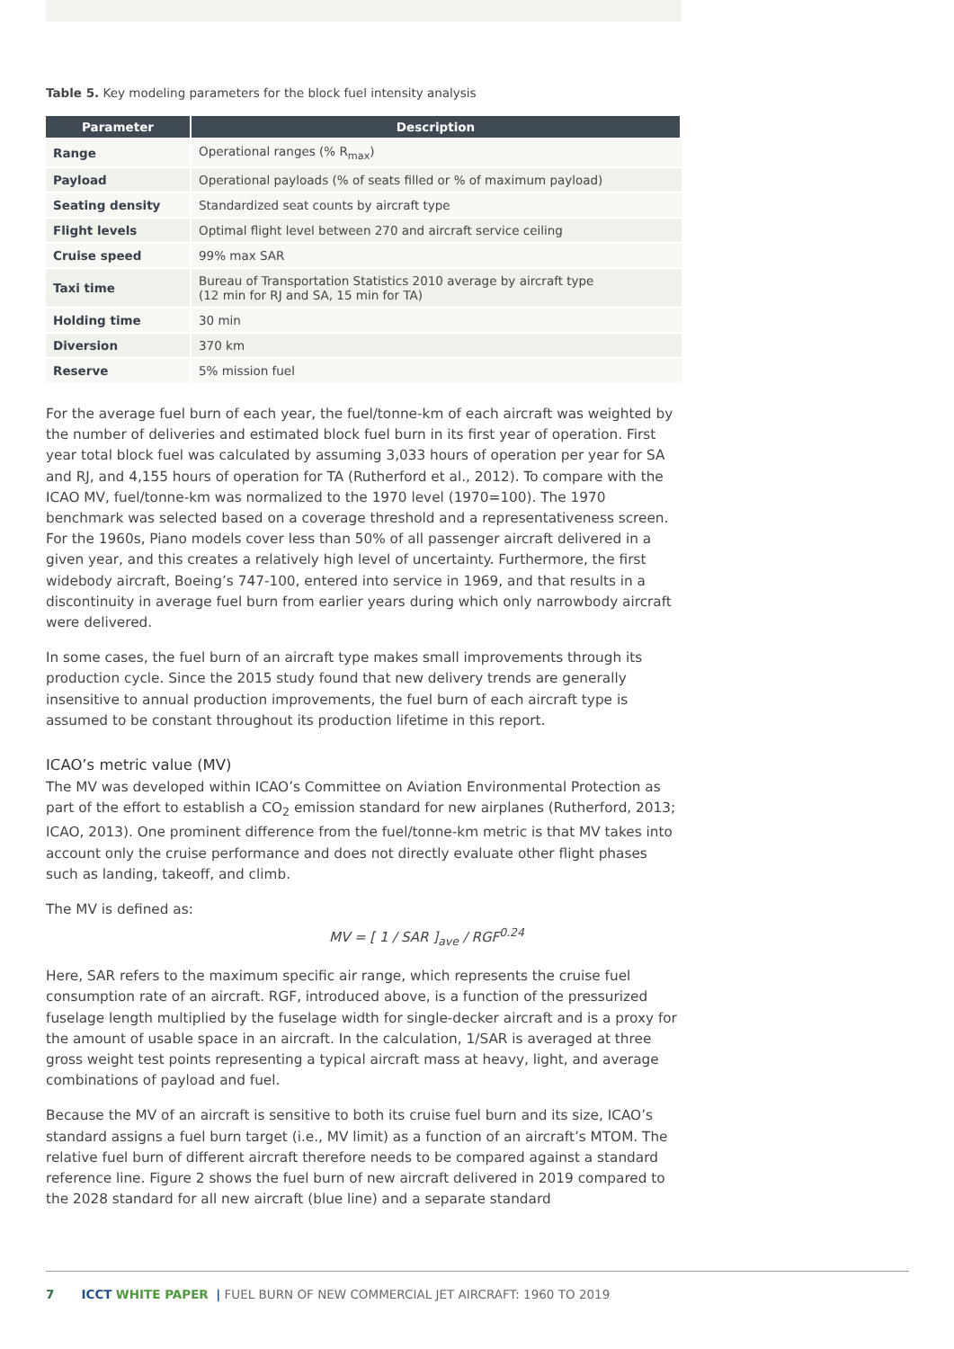Table 5. Key modeling parameters for the block fuel intensity analysis
| Parameter | Description |
| --- | --- |
| Range | Operational ranges (% R<sub>max</sub>) |
| Payload | Operational payloads (% of seats filled or % of maximum payload) |
| Seating density | Standardized seat counts by aircraft type |
| Flight levels | Optimal flight level between 270 and aircraft service ceiling |
| Cruise speed | 99% max SAR |
| Taxi time | Bureau of Transportation Statistics 2010 average by aircraft type (12 min for RJ and SA, 15 min for TA) |
| Holding time | 30 min |
| Diversion | 370 km |
| Reserve | 5% mission fuel |
For the average fuel burn of each year, the fuel/tonne-km of each aircraft was weighted by the number of deliveries and estimated block fuel burn in its first year of operation. First year total block fuel was calculated by assuming 3,033 hours of operation per year for SA and RJ, and 4,155 hours of operation for TA (Rutherford et al., 2012). To compare with the ICAO MV, fuel/tonne-km was normalized to the 1970 level (1970=100). The 1970 benchmark was selected based on a coverage threshold and a representativeness screen. For the 1960s, Piano models cover less than 50% of all passenger aircraft delivered in a given year, and this creates a relatively high level of uncertainty. Furthermore, the first widebody aircraft, Boeing’s 747-100, entered into service in 1969, and that results in a discontinuity in average fuel burn from earlier years during which only narrowbody aircraft were delivered.
In some cases, the fuel burn of an aircraft type makes small improvements through its production cycle. Since the 2015 study found that new delivery trends are generally insensitive to annual production improvements, the fuel burn of each aircraft type is assumed to be constant throughout its production lifetime in this report.
ICAO’s metric value (MV)
The MV was developed within ICAO’s Committee on Aviation Environmental Protection as part of the effort to establish a CO<sub>2</sub> emission standard for new airplanes (Rutherford, 2013; ICAO, 2013). One prominent difference from the fuel/tonne-km metric is that MV takes into account only the cruise performance and does not directly evaluate other flight phases such as landing, takeoff, and climb.
The MV is defined as:
MV = [ 1 / SAR ]<sub>ave</sub> / RGF<sup>0.24</sup>
Here, SAR refers to the maximum specific air range, which represents the cruise fuel consumption rate of an aircraft. RGF, introduced above, is a function of the pressurized fuselage length multiplied by the fuselage width for single-decker aircraft and is a proxy for the amount of usable space in an aircraft. In the calculation, 1/SAR is averaged at three gross weight test points representing a typical aircraft mass at heavy, light, and average combinations of payload and fuel.
Because the MV of an aircraft is sensitive to both its cruise fuel burn and its size, ICAO’s standard assigns a fuel burn target (i.e., MV limit) as a function of an aircraft’s MTOM. The relative fuel burn of different aircraft therefore needs to be compared against a standard reference line. Figure 2 shows the fuel burn of new aircraft delivered in 2019 compared to the 2028 standard for all new aircraft (blue line) and a separate standard
7 ICCT WHITE PAPER | FUEL BURN OF NEW COMMERCIAL JET AIRCRAFT: 1960 TO 2019